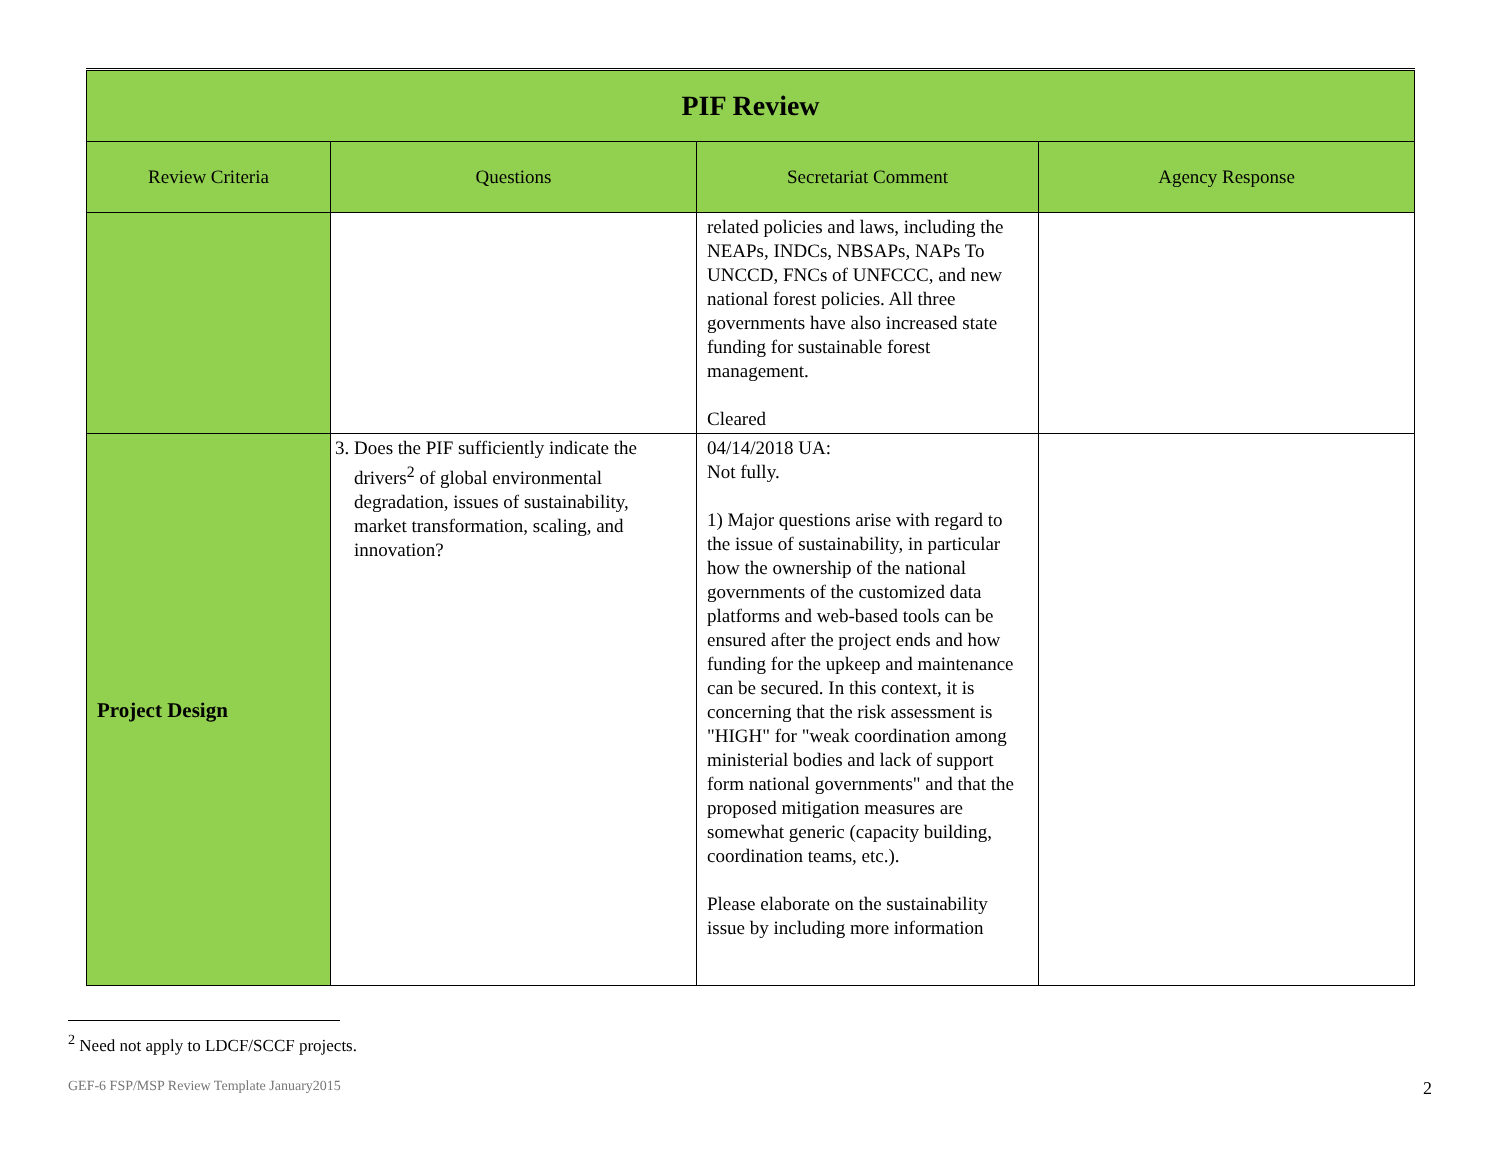| PIF Review | | | |
| --- | --- | --- | --- |
| Review Criteria | Questions | Secretariat Comment | Agency Response |
| | | related policies and laws, including the NEAPs, INDCs, NBSAPs, NAPs To UNCCD, FNCs of UNFCCC, and new national forest policies. All three governments have also increased state funding for sustainable forest management. Cleared | |
| Project Design | 3. Does the PIF sufficiently indicate the drivers<sup>2</sup> of global environmental degradation, issues of sustainability, market transformation, scaling, and innovation? | 04/14/2018 UA: Not fully. 1) Major questions arise with regard to the issue of sustainability, in particular how the ownership of the national governments of the customized data platforms and web-based tools can be ensured after the project ends and how funding for the upkeep and maintenance can be secured. In this context, it is concerning that the risk assessment is "HIGH" for "weak coordination among ministerial bodies and lack of support form national governments" and that the proposed mitigation measures are somewhat generic (capacity building, coordination teams, etc.). Please elaborate on the sustainability issue by including more information | |
<sup>2</sup> Need not apply to LDCF/SCCF projects.
GEF-6 FSP/MSP Review Template January2015 2